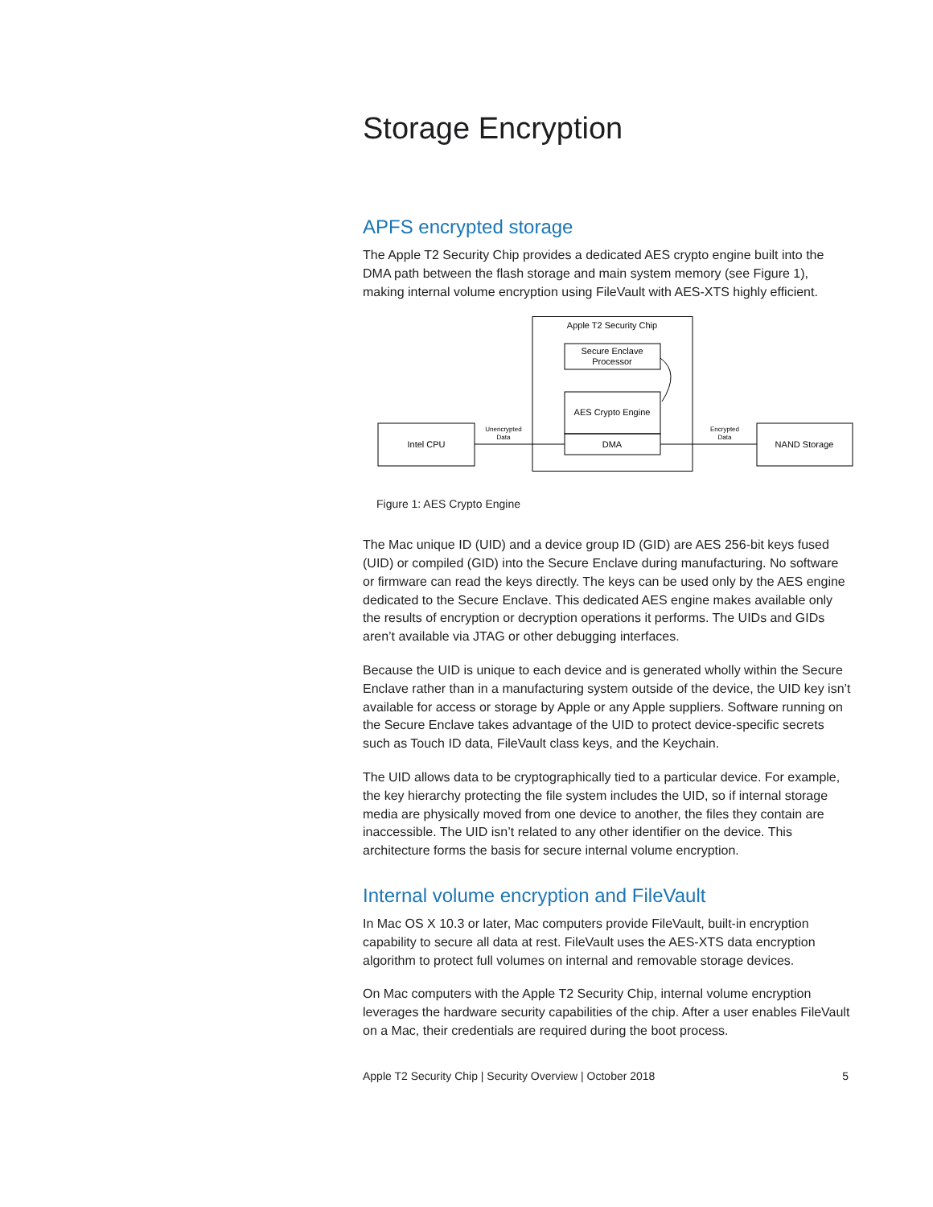Storage Encryption
APFS encrypted storage
The Apple T2 Security Chip provides a dedicated AES crypto engine built into the DMA path between the flash storage and main system memory (see Figure 1), making internal volume encryption using FileVault with AES-XTS highly efficient.
Apple T2 Security Chip
Secure Enclave
Processor
AES Crypto Engine
DMA
Intel CPU
NAND Storage
Unencrypted
Data
Encrypted
Data
Figure 1: AES Crypto Engine
The Mac unique ID (UID) and a device group ID (GID) are AES 256-bit keys fused (UID) or compiled (GID) into the Secure Enclave during manufacturing. No software or firmware can read the keys directly. The keys can be used only by the AES engine dedicated to the Secure Enclave. This dedicated AES engine makes available only the results of encryption or decryption operations it performs. The UIDs and GIDs aren’t available via JTAG or other debugging interfaces.
Because the UID is unique to each device and is generated wholly within the Secure Enclave rather than in a manufacturing system outside of the device, the UID key isn’t available for access or storage by Apple or any Apple suppliers. Software running on the Secure Enclave takes advantage of the UID to protect device-specific secrets such as Touch ID data, FileVault class keys, and the Keychain.
The UID allows data to be cryptographically tied to a particular device. For example, the key hierarchy protecting the file system includes the UID, so if internal storage media are physically moved from one device to another, the files they contain are inaccessible. The UID isn’t related to any other identifier on the device. This architecture forms the basis for secure internal volume encryption.
Internal volume encryption and FileVault
In Mac OS X 10.3 or later, Mac computers provide FileVault, built-in encryption capability to secure all data at rest. FileVault uses the AES-XTS data encryption algorithm to protect full volumes on internal and removable storage devices.
On Mac computers with the Apple T2 Security Chip, internal volume encryption leverages the hardware security capabilities of the chip. After a user enables FileVault on a Mac, their credentials are required during the boot process.
Apple T2 Security Chip | Security Overview | October 2018 5